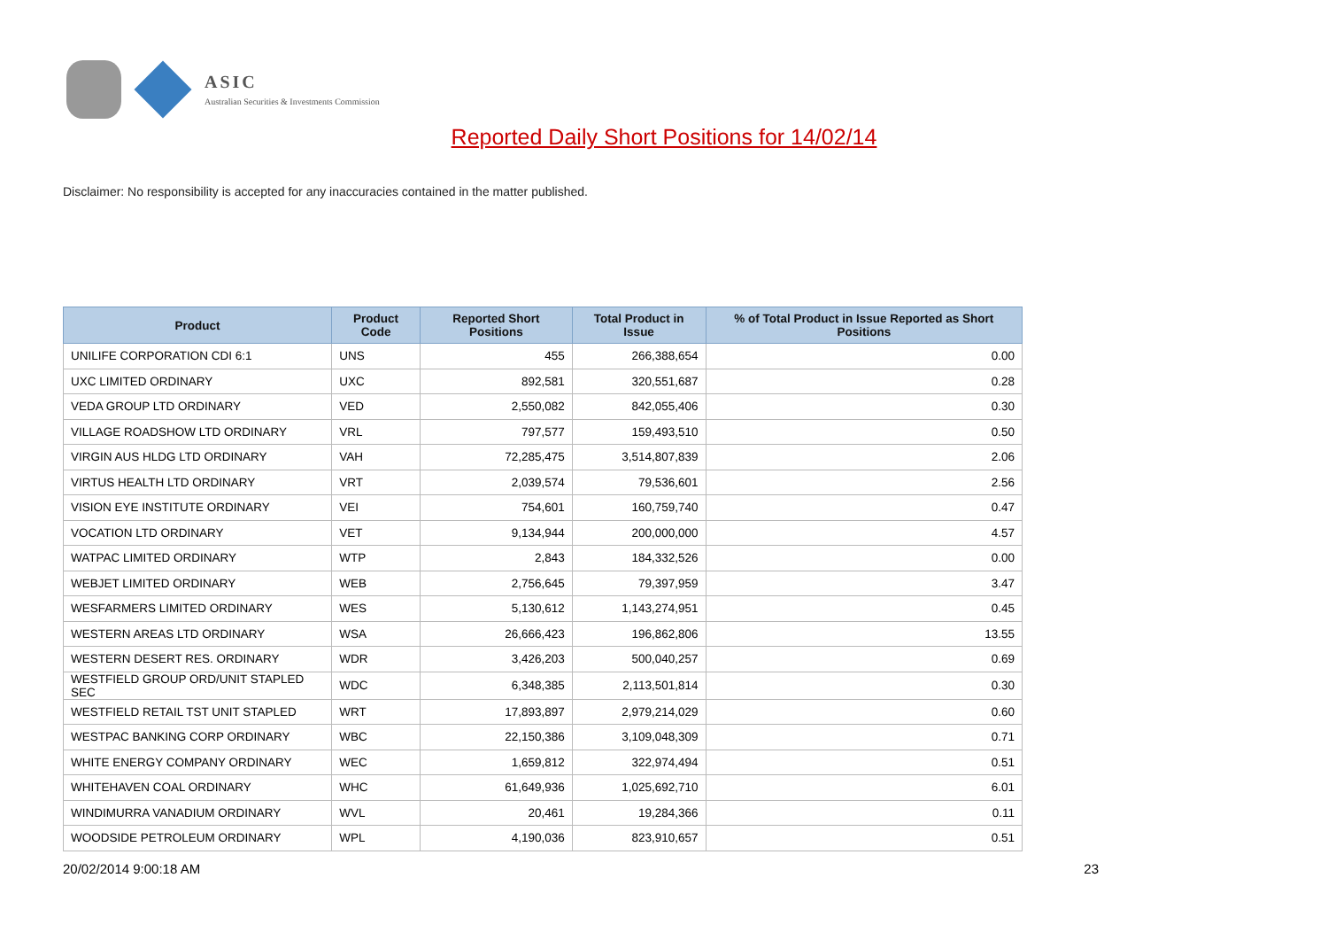ASIC
Australian Securities & Investments Commission
Reported Daily Short Positions for 14/02/14
Disclaimer: No responsibility is accepted for any inaccuracies contained in the matter published.
| Product | Product Code | Reported Short Positions | Total Product in Issue | % of Total Product in Issue Reported as Short Positions |
| --- | --- | --- | --- | --- |
| UNILIFE CORPORATION CDI 6:1 | UNS | 455 | 266,388,654 | 0.00 |
| UXC LIMITED ORDINARY | UXC | 892,581 | 320,551,687 | 0.28 |
| VEDA GROUP LTD ORDINARY | VED | 2,550,082 | 842,055,406 | 0.30 |
| VILLAGE ROADSHOW LTD ORDINARY | VRL | 797,577 | 159,493,510 | 0.50 |
| VIRGIN AUS HLDG LTD ORDINARY | VAH | 72,285,475 | 3,514,807,839 | 2.06 |
| VIRTUS HEALTH LTD ORDINARY | VRT | 2,039,574 | 79,536,601 | 2.56 |
| VISION EYE INSTITUTE ORDINARY | VEI | 754,601 | 160,759,740 | 0.47 |
| VOCATION LTD ORDINARY | VET | 9,134,944 | 200,000,000 | 4.57 |
| WATPAC LIMITED ORDINARY | WTP | 2,843 | 184,332,526 | 0.00 |
| WEBJET LIMITED ORDINARY | WEB | 2,756,645 | 79,397,959 | 3.47 |
| WESFARMERS LIMITED ORDINARY | WES | 5,130,612 | 1,143,274,951 | 0.45 |
| WESTERN AREAS LTD ORDINARY | WSA | 26,666,423 | 196,862,806 | 13.55 |
| WESTERN DESERT RES. ORDINARY | WDR | 3,426,203 | 500,040,257 | 0.69 |
| WESTFIELD GROUP ORD/UNIT STAPLED SEC | WDC | 6,348,385 | 2,113,501,814 | 0.30 |
| WESTFIELD RETAIL TST UNIT STAPLED | WRT | 17,893,897 | 2,979,214,029 | 0.60 |
| WESTPAC BANKING CORP ORDINARY | WBC | 22,150,386 | 3,109,048,309 | 0.71 |
| WHITE ENERGY COMPANY ORDINARY | WEC | 1,659,812 | 322,974,494 | 0.51 |
| WHITEHAVEN COAL ORDINARY | WHC | 61,649,936 | 1,025,692,710 | 6.01 |
| WINDIMURRA VANADIUM ORDINARY | WVL | 20,461 | 19,284,366 | 0.11 |
| WOODSIDE PETROLEUM ORDINARY | WPL | 4,190,036 | 823,910,657 | 0.51 |
20/02/2014 9:00:18 AM 23